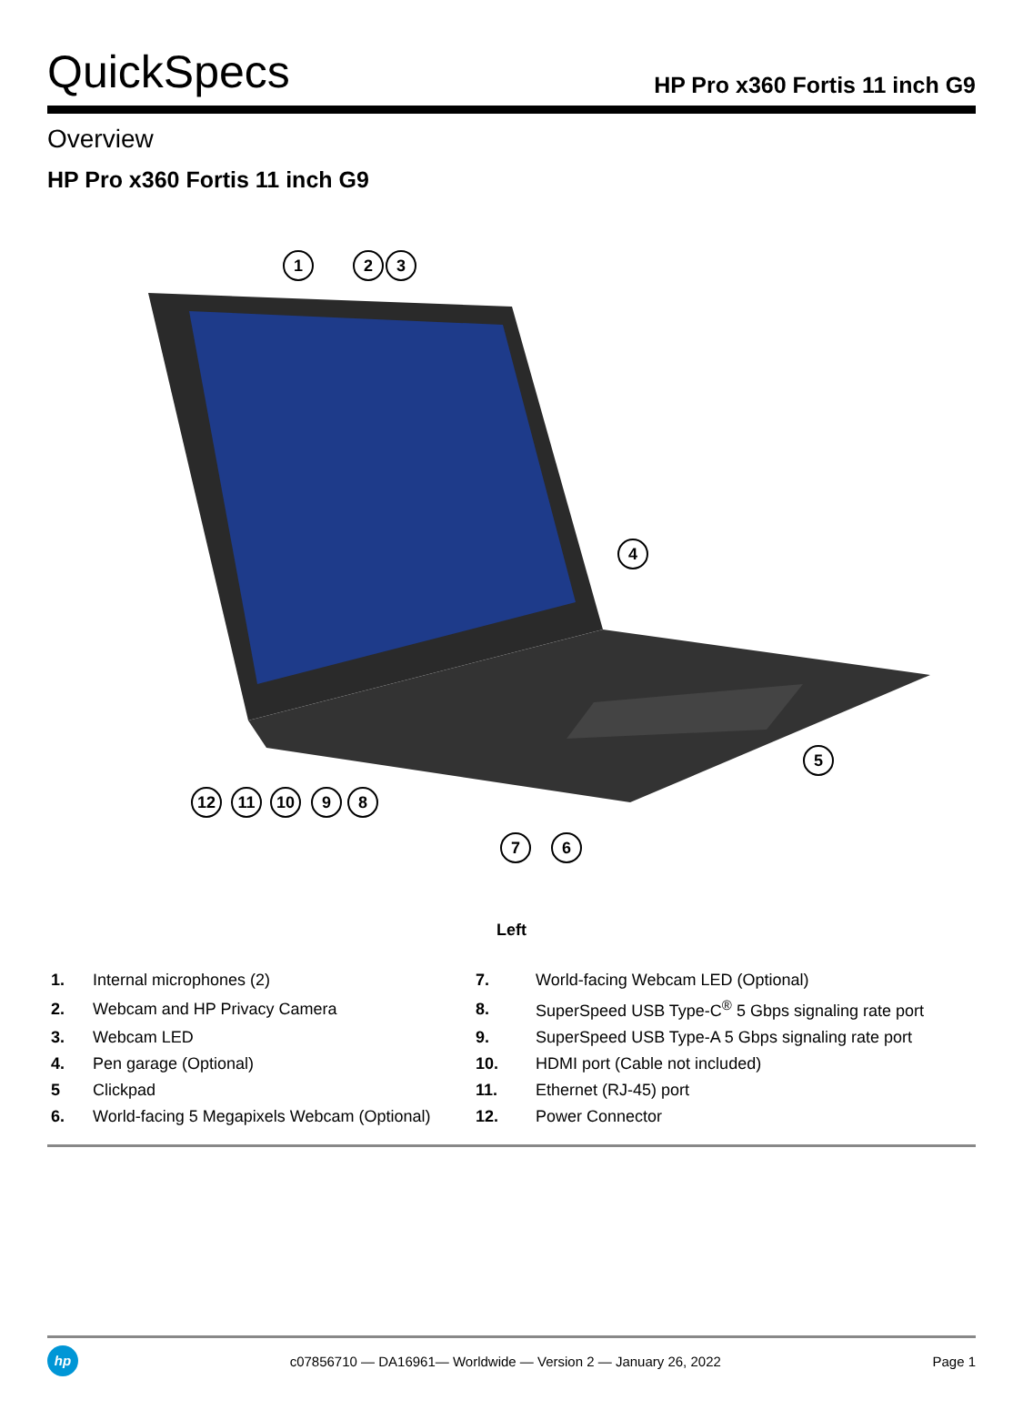QuickSpecs
HP Pro x360 Fortis 11 inch G9
Overview
HP Pro x360 Fortis 11 inch G9
1
2
3
4
5
6
7
8
9
10
11
12
Left
| 1. | Internal microphones (2) | 7. | World-facing Webcam LED (Optional) |
| 2. | Webcam and HP Privacy Camera | 8. | SuperSpeed USB Type-C<sup>®</sup> 5 Gbps signaling rate port |
| 3. | Webcam LED | 9. | SuperSpeed USB Type-A 5 Gbps signaling rate port |
| 4. | Pen garage (Optional) | 10. | HDMI port (Cable not included) |
| 5 | Clickpad | 11. | Ethernet (RJ-45) port |
| 6. | World-facing 5 Megapixels Webcam (Optional) | 12. | Power Connector |
hp
c07856710 — DA16961— Worldwide — Version 2 — January 26, 2022
Page 1